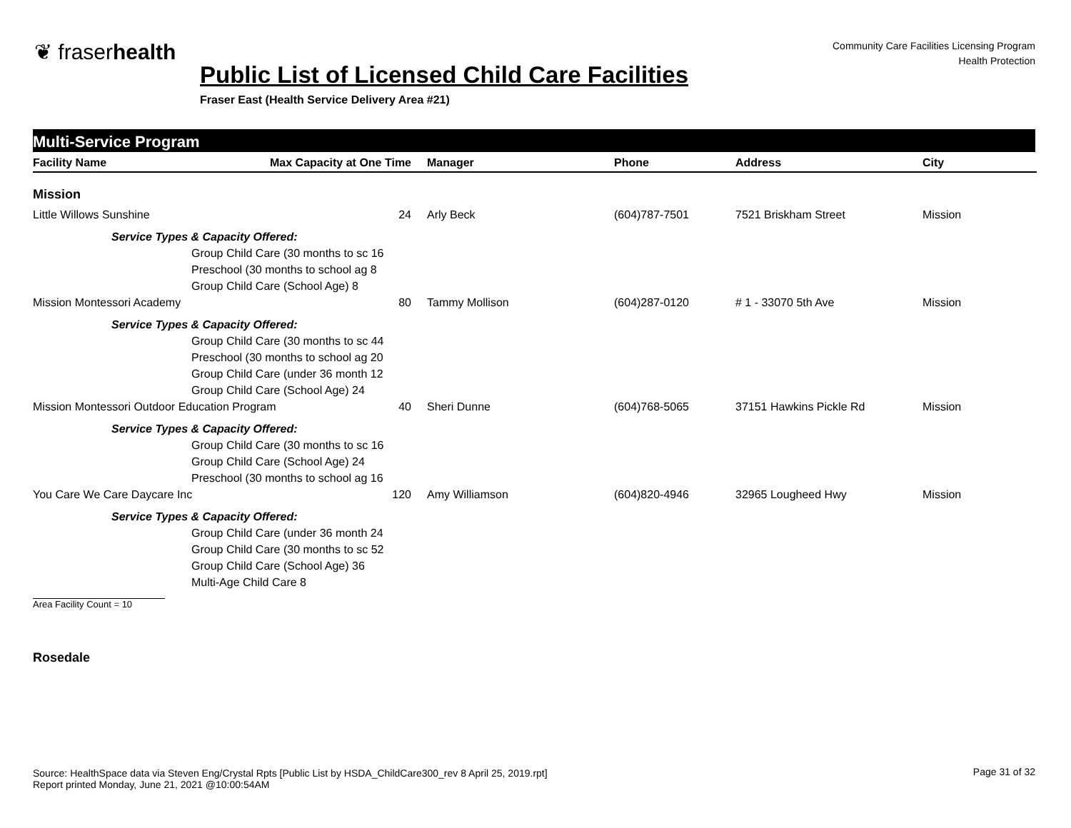❦ fraserhealth
Community Care Facilities Licensing Program
Health Protection
Public List of Licensed Child Care Facilities
Fraser East (Health Service Delivery Area #21)
Multi-Service Program
| Facility Name | Max Capacity at One Time | Manager | Phone | Address | City |
| --- | --- | --- | --- | --- | --- |
| Mission | | | | | |
| Little Willows Sunshine | 24 | Arly Beck | (604)787-7501 | 7521 Briskham Street | Mission |
| Service Types & Capacity Offered: | | | | | |
| Group Child Care (30 months to sc 16 | | | | | |
| Preschool (30 months to school ag 8 | | | | | |
| Group Child Care (School Age) 8 | | | | | |
| Mission Montessori Academy | 80 | Tammy Mollison | (604)287-0120 | # 1 - 33070 5th Ave | Mission |
| Service Types & Capacity Offered: | | | | | |
| Group Child Care (30 months to sc 44 | | | | | |
| Preschool (30 months to school ag 20 | | | | | |
| Group Child Care (under 36 month 12 | | | | | |
| Group Child Care (School Age) 24 | | | | | |
| Mission Montessori Outdoor Education Program 40 | | Sheri Dunne | (604)768-5065 | 37151 Hawkins Pickle Rd | Mission |
| Service Types & Capacity Offered: | | | | | |
| Group Child Care (30 months to sc 16 | | | | | |
| Group Child Care (School Age) 24 | | | | | |
| Preschool (30 months to school ag 16 | | | | | |
| You Care We Care Daycare Inc | 120 | Amy Williamson | (604)820-4946 | 32965 Lougheed Hwy | Mission |
| Service Types & Capacity Offered: | | | | | |
| Group Child Care (under 36 month 24 | | | | | |
| Group Child Care (30 months to sc 52 | | | | | |
| Group Child Care (School Age) 36 | | | | | |
| Multi-Age Child Care 8 | | | | | |
| Area Facility Count = 10 | | | | | |
| Rosedale | | | | | |
Source: HealthSpace data via Steven Eng/Crystal Rpts [Public List by HSDA_ChildCare300_rev 8 April 25, 2019.rpt]
Report printed Monday, June 21, 2021 @10:00:54AM
Page 31 of 32